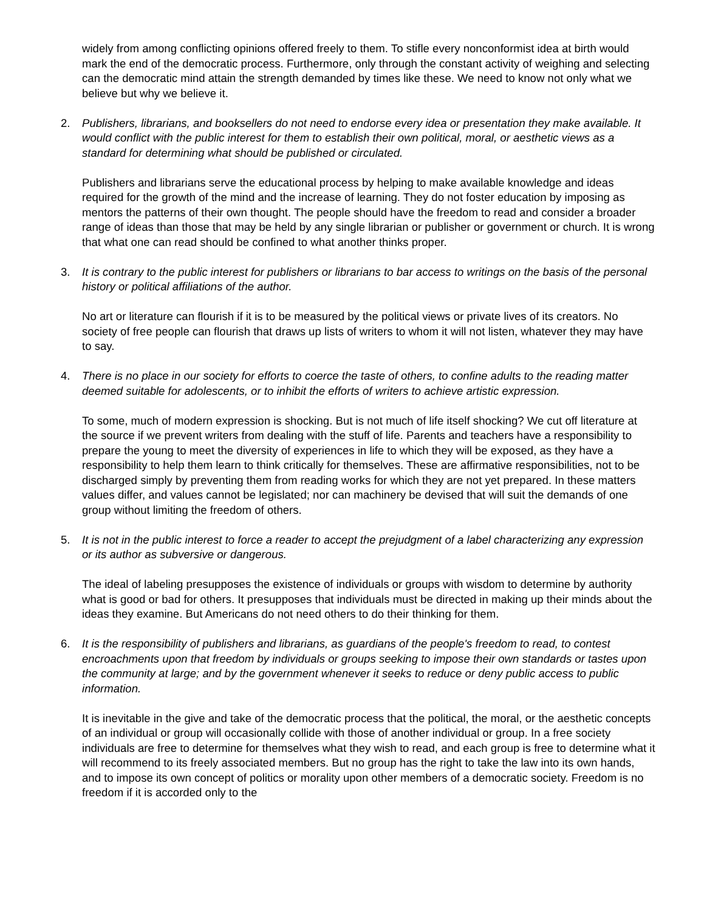widely from among conflicting opinions offered freely to them. To stifle every nonconformist idea at birth would mark the end of the democratic process. Furthermore, only through the constant activity of weighing and selecting can the democratic mind attain the strength demanded by times like these. We need to know not only what we believe but why we believe it.
2. Publishers, librarians, and booksellers do not need to endorse every idea or presentation they make available. It would conflict with the public interest for them to establish their own political, moral, or aesthetic views as a standard for determining what should be published or circulated.
Publishers and librarians serve the educational process by helping to make available knowledge and ideas required for the growth of the mind and the increase of learning. They do not foster education by imposing as mentors the patterns of their own thought. The people should have the freedom to read and consider a broader range of ideas than those that may be held by any single librarian or publisher or government or church. It is wrong that what one can read should be confined to what another thinks proper.
3. It is contrary to the public interest for publishers or librarians to bar access to writings on the basis of the personal history or political affiliations of the author.
No art or literature can flourish if it is to be measured by the political views or private lives of its creators. No society of free people can flourish that draws up lists of writers to whom it will not listen, whatever they may have to say.
4. There is no place in our society for efforts to coerce the taste of others, to confine adults to the reading matter deemed suitable for adolescents, or to inhibit the efforts of writers to achieve artistic expression.
To some, much of modern expression is shocking. But is not much of life itself shocking? We cut off literature at the source if we prevent writers from dealing with the stuff of life. Parents and teachers have a responsibility to prepare the young to meet the diversity of experiences in life to which they will be exposed, as they have a responsibility to help them learn to think critically for themselves. These are affirmative responsibilities, not to be discharged simply by preventing them from reading works for which they are not yet prepared. In these matters values differ, and values cannot be legislated; nor can machinery be devised that will suit the demands of one group without limiting the freedom of others.
5. It is not in the public interest to force a reader to accept the prejudgment of a label characterizing any expression or its author as subversive or dangerous.
The ideal of labeling presupposes the existence of individuals or groups with wisdom to determine by authority what is good or bad for others. It presupposes that individuals must be directed in making up their minds about the ideas they examine. But Americans do not need others to do their thinking for them.
6. It is the responsibility of publishers and librarians, as guardians of the people's freedom to read, to contest encroachments upon that freedom by individuals or groups seeking to impose their own standards or tastes upon the community at large; and by the government whenever it seeks to reduce or deny public access to public information.
It is inevitable in the give and take of the democratic process that the political, the moral, or the aesthetic concepts of an individual or group will occasionally collide with those of another individual or group. In a free society individuals are free to determine for themselves what they wish to read, and each group is free to determine what it will recommend to its freely associated members. But no group has the right to take the law into its own hands, and to impose its own concept of politics or morality upon other members of a democratic society. Freedom is no freedom if it is accorded only to the